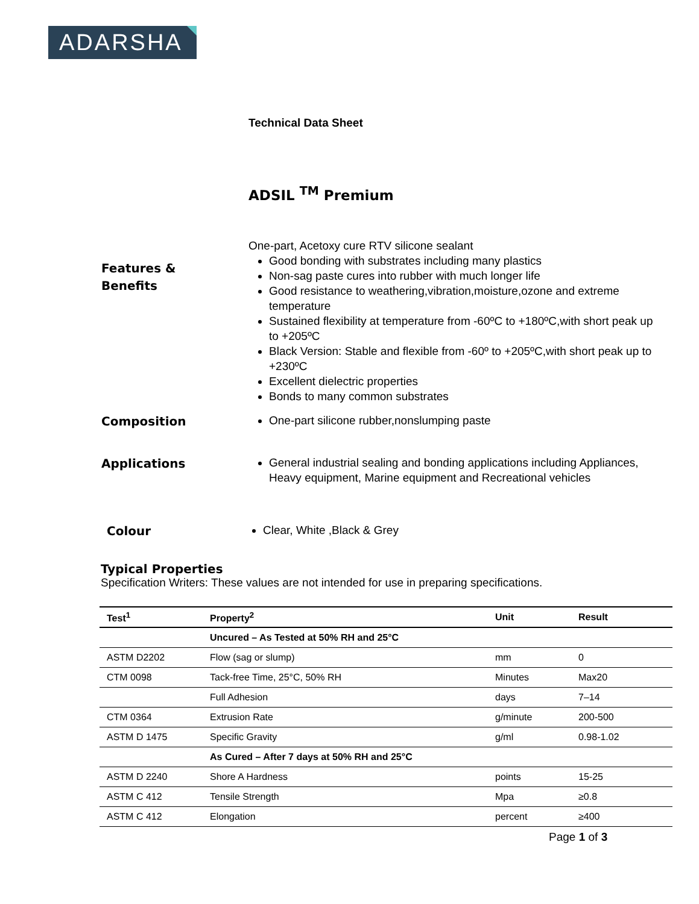ADARSHA
Technical Data Sheet
ADSIL <sup>TM</sup> Premium
Features &
Benefits
One-part, Acetoxy cure RTV silicone sealant
Good bonding with substrates including many plastics
Non-sag paste cures into rubber with much longer life
Good resistance to weathering,vibration,moisture,ozone and extreme temperature
Sustained flexibility at temperature from -60ºC to +180ºC,with short peak up to +205ºC
Black Version: Stable and flexible from -60º to +205ºC,with short peak up to +230ºC
Excellent dielectric properties
Bonds to many common substrates
Composition
One-part silicone rubber,nonslumping paste
Applications
General industrial sealing and bonding applications including Appliances, Heavy equipment, Marine equipment and Recreational vehicles
Colour
Clear, White ,Black & Grey
Typical Properties
Specification Writers: These values are not intended for use in preparing specifications.
| Test<sup>1</sup> | Property<sup>2</sup> | Unit | Result |
| --- | --- | --- | --- |
| | Uncured – As Tested at 50% RH and 25°C | | |
| ASTM D2202 | Flow (sag or slump) | mm | 0 |
| CTM 0098 | Tack-free Time, 25°C, 50% RH | Minutes | Max20 |
| | Full Adhesion | days | 7–14 |
| CTM 0364 | Extrusion Rate | g/minute | 200-500 |
| ASTM D 1475 | Specific Gravity | g/ml | 0.98-1.02 |
| | As Cured – After 7 days at 50% RH and 25°C | | |
| ASTM D 2240 | Shore A Hardness | points | 15-25 |
| ASTM C 412 | Tensile Strength | Mpa | ≥0.8 |
| ASTM C 412 | Elongation | percent | ≥400 |
Page 1 of 3